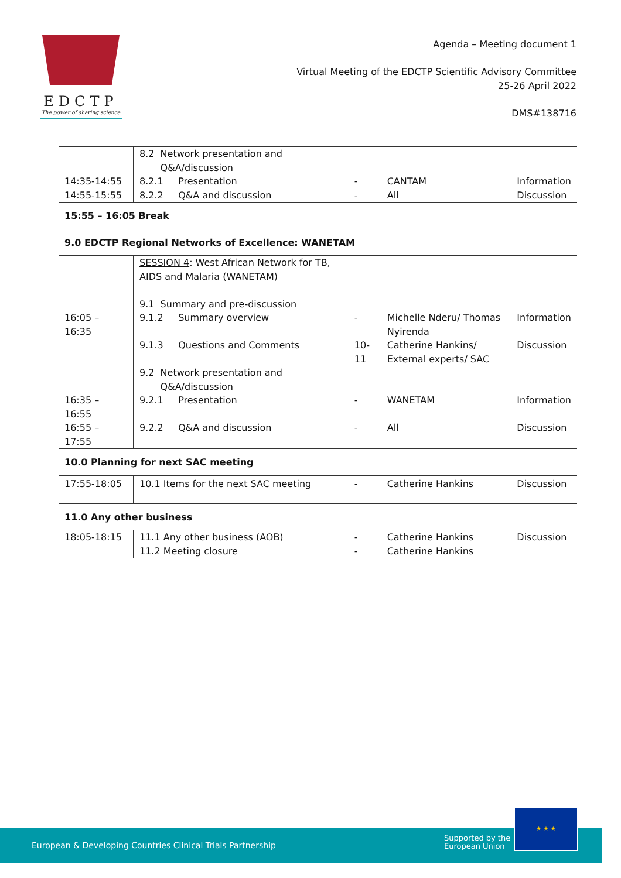EDCTP
The power of sharing science
Agenda – Meeting document 1
Virtual Meeting of the EDCTP Scientific Advisory Committee
25-26 April 2022
DMS#138716
| | 8.2 Network presentation and Q&A/discussion | | | | |
| 14:35-14:55 | 8.2.1 Presentation | | - | CANTAM | Information |
| 14:55-15:55 | 8.2.2 Q&A and discussion | | - | All | Discussion |
| 15:55 – 16:05 Break | | | | | |
| 9.0 EDCTP Regional Networks of Excellence: WANETAM | | | | | |
| | SESSION 4 : West African Network for TB, AIDS and Malaria (WANETAM) 9.1 Summary and pre-discussion | | | | |
| 16:05 – 16:35 | 9.1.2 Summary overview | | - | Michelle Nderu/ Thomas Nyirenda | Information |
| | 9.1.3 Questions and Comments | | 10-11 | Catherine Hankins/ External experts/ SAC | Discussion |
| | 9.2 Network presentation and Q&A/discussion | | | | |
| 16:35 – 16:55 | 9.2.1 Presentation | | - | WANETAM | Information |
| 16:55 – 17:55 | 9.2.2 Q&A and discussion | | - | All | Discussion |
| 10.0 Planning for next SAC meeting | | | | | |
| 17:55-18:05 | 10.1 Items for the next SAC meeting | | - | Catherine Hankins | Discussion |
| 11.0 Any other business | | | | | |
| 18:05-18:15 | 11.1 Any other business (AOB) | | - | Catherine Hankins | Discussion |
| | 11.2 Meeting closure | | - | Catherine Hankins | |
European & Developing Countries Clinical Trials Partnership
Supported by the
European Union
★ ★ ★